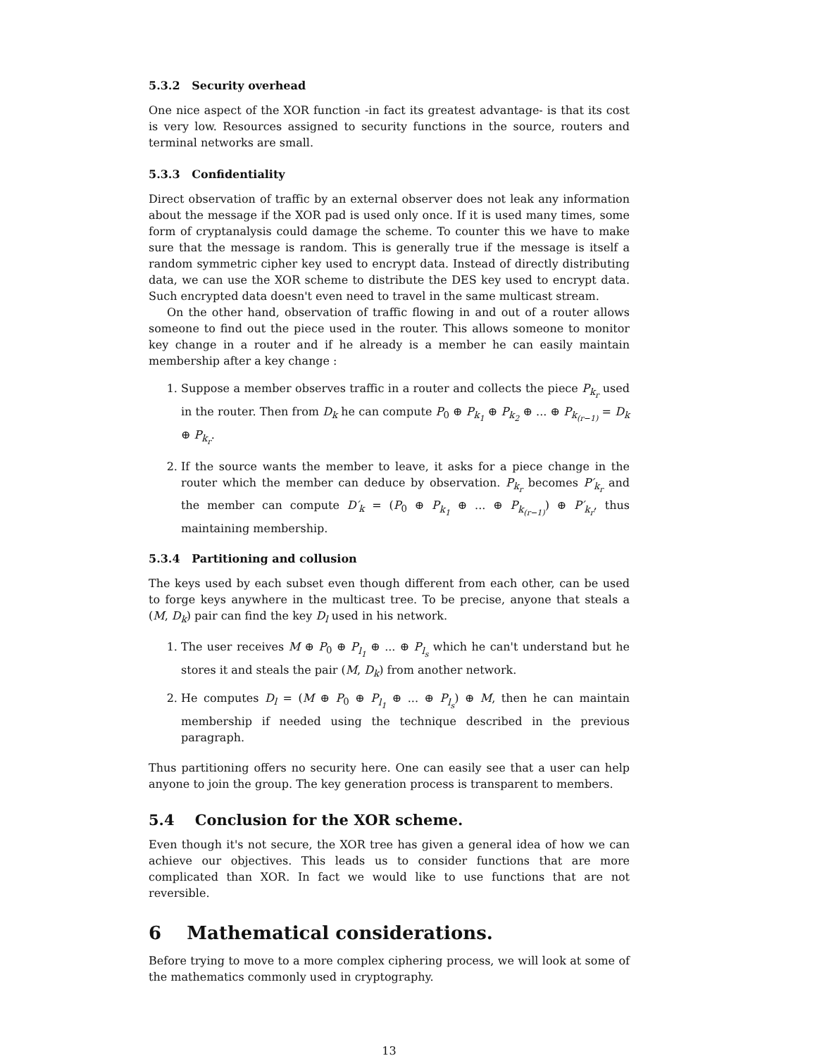5.3.2 Security overhead
One nice aspect of the XOR function -in fact its greatest advantage- is that its cost is very low. Resources assigned to security functions in the source, routers and terminal networks are small.
5.3.3 Confidentiality
Direct observation of traffic by an external observer does not leak any information about the message if the XOR pad is used only once. If it is used many times, some form of cryptanalysis could damage the scheme. To counter this we have to make sure that the message is random. This is generally true if the message is itself a random symmetric cipher key used to encrypt data. Instead of directly distributing data, we can use the XOR scheme to distribute the DES key used to encrypt data. Such encrypted data doesn't even need to travel in the same multicast stream.
On the other hand, observation of traffic flowing in and out of a router allows someone to find out the piece used in the router. This allows someone to monitor key change in a router and if he already is a member he can easily maintain membership after a key change :
1. Suppose a member observes traffic in a router and collects the piece P<sub>k<sub>r</sub></sub> used in the router. Then from D<sub>k</sub> he can compute P<sub>0</sub> ⊕ P<sub>k<sub>1</sub></sub> ⊕ P<sub>k<sub>2</sub></sub> ⊕ ... ⊕ P<sub>k<sub>(r−1)</sub></sub> = D<sub>k</sub> ⊕ P<sub>k<sub>r</sub></sub>.
2. If the source wants the member to leave, it asks for a piece change in the router which the member can deduce by observation. P<sub>k<sub>r</sub></sub> becomes P′<sub>k<sub>r</sub></sub> and the member can compute D′<sub>k</sub> = (P<sub>0</sub> ⊕ P<sub>k<sub>1</sub></sub> ⊕ ... ⊕ P<sub>k<sub>(r−1)</sub></sub>) ⊕ P′<sub>k<sub>r</sub></sub>, thus maintaining membership.
5.3.4 Partitioning and collusion
The keys used by each subset even though different from each other, can be used to forge keys anywhere in the multicast tree. To be precise, anyone that steals a (M, D<sub>k</sub>) pair can find the key D<sub>l</sub> used in his network.
1. The user receives M ⊕ P<sub>0</sub> ⊕ P<sub>l<sub>1</sub></sub> ⊕ ... ⊕ P<sub>l<sub>s</sub></sub> which he can't understand but he stores it and steals the pair (M, D<sub>k</sub>) from another network.
2. He computes D<sub>l</sub> = (M ⊕ P<sub>0</sub> ⊕ P<sub>l<sub>1</sub></sub> ⊕ ... ⊕ P<sub>l<sub>s</sub></sub>) ⊕ M, then he can maintain membership if needed using the technique described in the previous paragraph.
Thus partitioning offers no security here. One can easily see that a user can help anyone to join the group. The key generation process is transparent to members.
5.4 Conclusion for the XOR scheme.
Even though it's not secure, the XOR tree has given a general idea of how we can achieve our objectives. This leads us to consider functions that are more complicated than XOR. In fact we would like to use functions that are not reversible.
6 Mathematical considerations.
Before trying to move to a more complex ciphering process, we will look at some of the mathematics commonly used in cryptography.
13